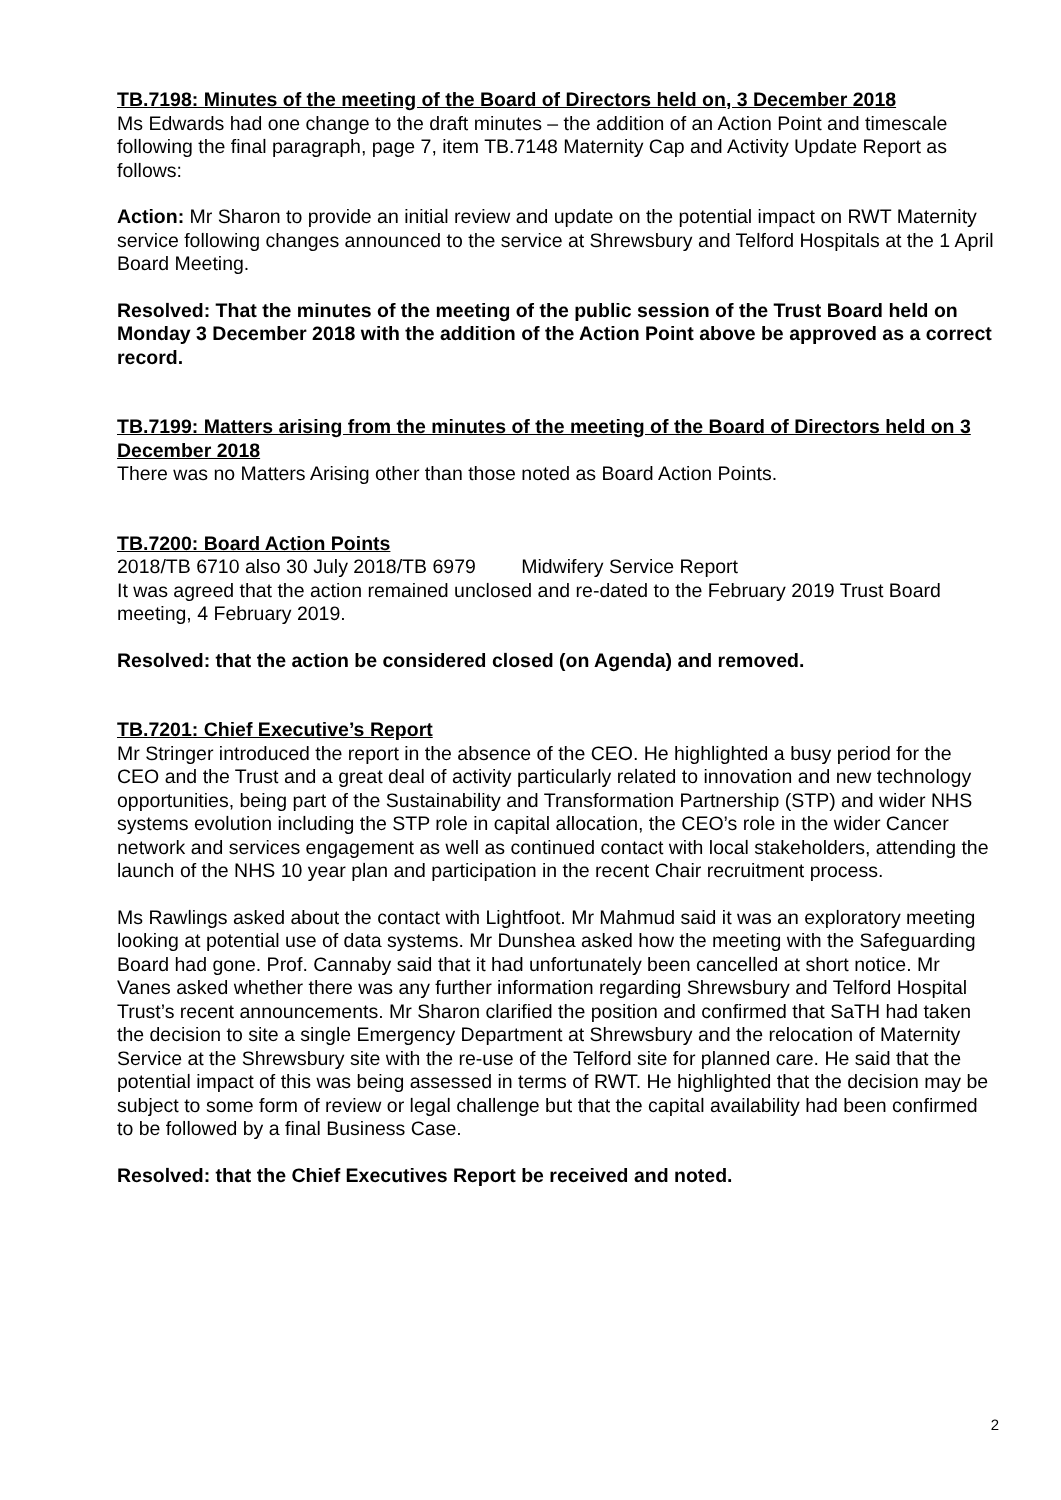TB.7198: Minutes of the meeting of the Board of Directors held on, 3 December 2018
Ms Edwards had one change to the draft minutes – the addition of an Action Point and timescale following the final paragraph, page 7, item TB.7148 Maternity Cap and Activity Update Report as follows:
Action: Mr Sharon to provide an initial review and update on the potential impact on RWT Maternity service following changes announced to the service at Shrewsbury and Telford Hospitals at the 1 April Board Meeting.
Resolved: That the minutes of the meeting of the public session of the Trust Board held on Monday 3 December 2018 with the addition of the Action Point above be approved as a correct record.
TB.7199: Matters arising from the minutes of the meeting of the Board of Directors held on 3 December 2018
There was no Matters Arising other than those noted as Board Action Points.
TB.7200: Board Action Points
2018/TB 6710 also 30 July 2018/TB 6979 Midwifery Service Report
It was agreed that the action remained unclosed and re-dated to the February 2019 Trust Board meeting, 4 February 2019.
Resolved: that the action be considered closed (on Agenda) and removed.
TB.7201: Chief Executive’s Report
Mr Stringer introduced the report in the absence of the CEO. He highlighted a busy period for the CEO and the Trust and a great deal of activity particularly related to innovation and new technology opportunities, being part of the Sustainability and Transformation Partnership (STP) and wider NHS systems evolution including the STP role in capital allocation, the CEO’s role in the wider Cancer network and services engagement as well as continued contact with local stakeholders, attending the launch of the NHS 10 year plan and participation in the recent Chair recruitment process.
Ms Rawlings asked about the contact with Lightfoot. Mr Mahmud said it was an exploratory meeting looking at potential use of data systems. Mr Dunshea asked how the meeting with the Safeguarding Board had gone. Prof. Cannaby said that it had unfortunately been cancelled at short notice. Mr Vanes asked whether there was any further information regarding Shrewsbury and Telford Hospital Trust’s recent announcements. Mr Sharon clarified the position and confirmed that SaTH had taken the decision to site a single Emergency Department at Shrewsbury and the relocation of Maternity Service at the Shrewsbury site with the re-use of the Telford site for planned care. He said that the potential impact of this was being assessed in terms of RWT. He highlighted that the decision may be subject to some form of review or legal challenge but that the capital availability had been confirmed to be followed by a final Business Case.
Resolved: that the Chief Executives Report be received and noted.
2